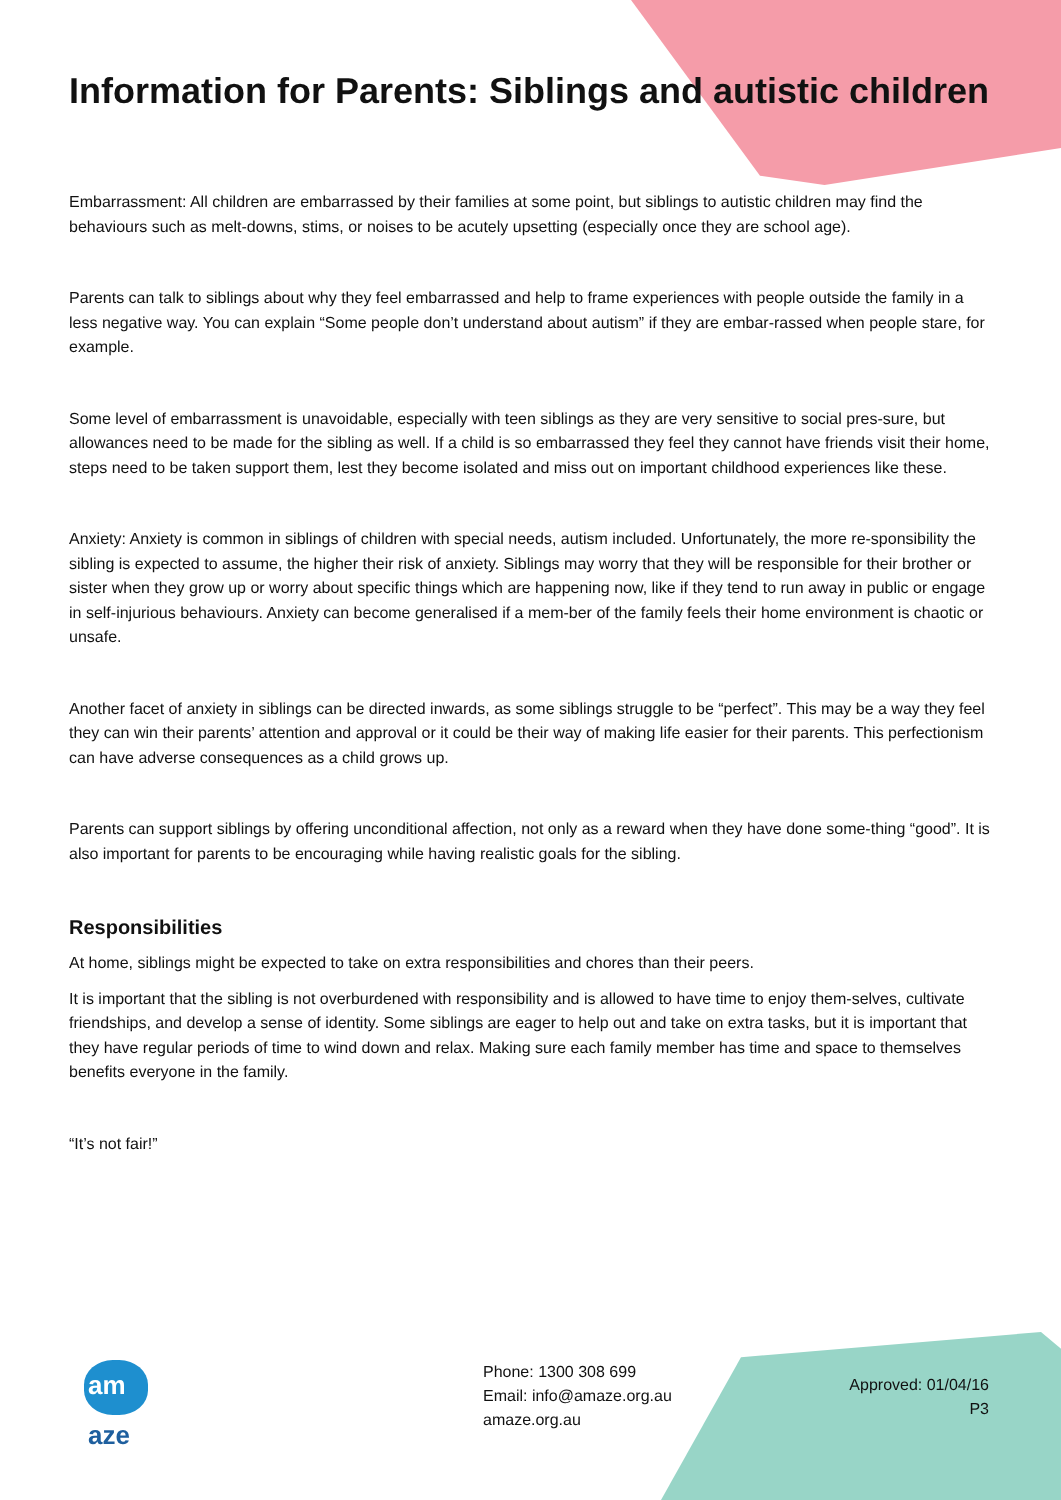Information for Parents: Siblings and autistic children
Embarrassment: All children are embarrassed by their families at some point, but siblings to autistic children may find the behaviours such as melt-downs, stims, or noises to be acutely upsetting (especially once they are school age).
Parents can talk to siblings about why they feel embarrassed and help to frame experiences with people outside the family in a less negative way. You can explain “Some people don’t understand about autism” if they are embar-rassed when people stare, for example.
Some level of embarrassment is unavoidable, especially with teen siblings as they are very sensitive to social pres-sure, but allowances need to be made for the sibling as well. If a child is so embarrassed they feel they cannot have friends visit their home, steps need to be taken support them, lest they become isolated and miss out on important childhood experiences like these.
Anxiety: Anxiety is common in siblings of children with special needs, autism included. Unfortunately, the more re-sponsibility the sibling is expected to assume, the higher their risk of anxiety. Siblings may worry that they will be responsible for their brother or sister when they grow up or worry about specific things which are happening now, like if they tend to run away in public or engage in self-injurious behaviours. Anxiety can become generalised if a mem-ber of the family feels their home environment is chaotic or unsafe.
Another facet of anxiety in siblings can be directed inwards, as some siblings struggle to be “perfect”. This may be a way they feel they can win their parents’ attention and approval or it could be their way of making life easier for their parents. This perfectionism can have adverse consequences as a child grows up.
Parents can support siblings by offering unconditional affection, not only as a reward when they have done some-thing “good”. It is also important for parents to be encouraging while having realistic goals for the sibling.
Responsibilities
At home, siblings might be expected to take on extra responsibilities and chores than their peers.
It is important that the sibling is not overburdened with responsibility and is allowed to have time to enjoy them-selves, cultivate friendships, and develop a sense of identity. Some siblings are eager to help out and take on extra tasks, but it is important that they have regular periods of time to wind down and relax. Making sure each family member has time and space to themselves benefits everyone in the family.
“It’s not fair!”
am aze
Phone: 1300 308 699
Email: info@amaze.org.au
amaze.org.au
Approved: 01/04/16
P3